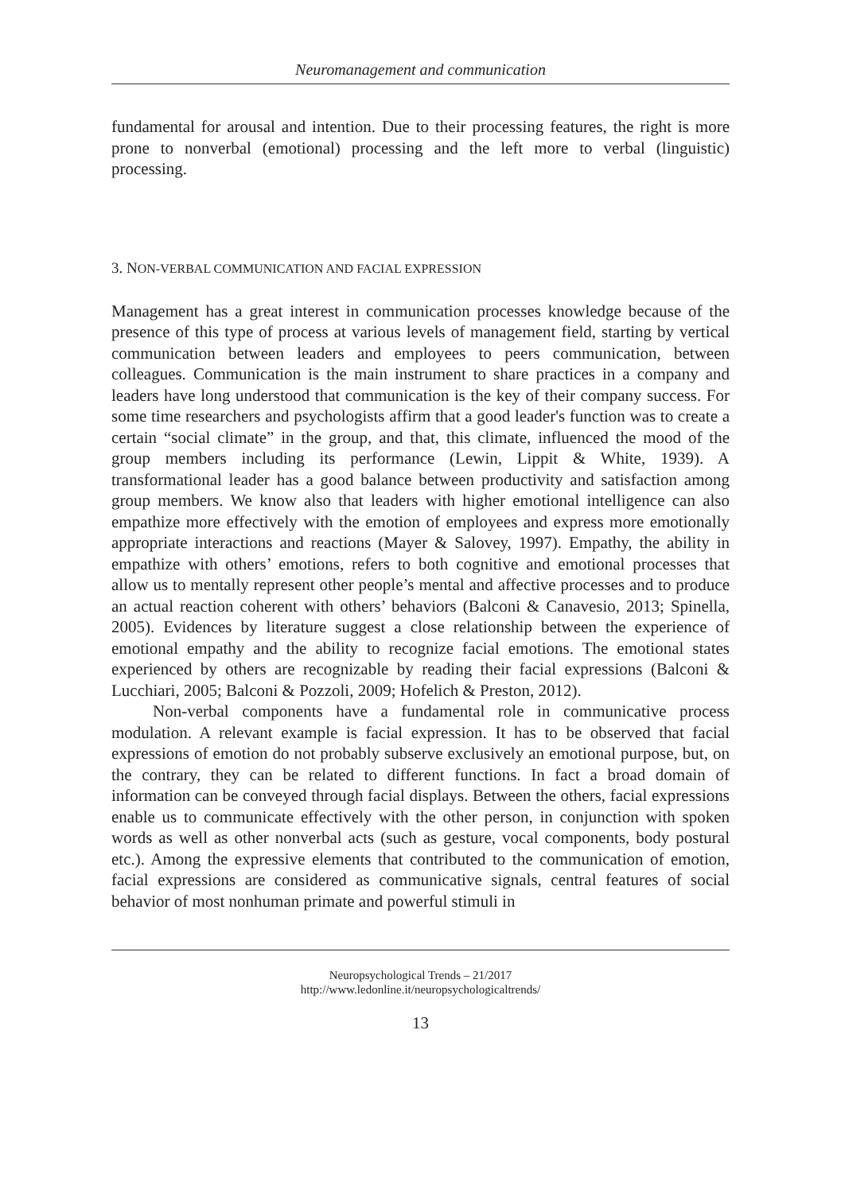Neuromanagement and communication
fundamental for arousal and intention. Due to their processing features, the right is more prone to nonverbal (emotional) processing and the left more to verbal (linguistic) processing.
3. NON-VERBAL COMMUNICATION AND FACIAL EXPRESSION
Management has a great interest in communication processes knowledge because of the presence of this type of process at various levels of management field, starting by vertical communication between leaders and employees to peers communication, between colleagues. Communication is the main instrument to share practices in a company and leaders have long understood that communication is the key of their company success. For some time researchers and psychologists affirm that a good leader's function was to create a certain “social climate” in the group, and that, this climate, influenced the mood of the group members including its performance (Lewin, Lippit & White, 1939). A transformational leader has a good balance between productivity and satisfaction among group members. We know also that leaders with higher emotional intelligence can also empathize more effectively with the emotion of employees and express more emotionally appropriate interactions and reactions (Mayer & Salovey, 1997). Empathy, the ability in empathize with others’ emotions, refers to both cognitive and emotional processes that allow us to mentally represent other people’s mental and affective processes and to produce an actual reaction coherent with others’ behaviors (Balconi & Canavesio, 2013; Spinella, 2005). Evidences by literature suggest a close relationship between the experience of emotional empathy and the ability to recognize facial emotions. The emotional states experienced by others are recognizable by reading their facial expressions (Balconi & Lucchiari, 2005; Balconi & Pozzoli, 2009; Hofelich & Preston, 2012).
Non-verbal components have a fundamental role in communicative process modulation. A relevant example is facial expression. It has to be observed that facial expressions of emotion do not probably subserve exclusively an emotional purpose, but, on the contrary, they can be related to different functions. In fact a broad domain of information can be conveyed through facial displays. Between the others, facial expressions enable us to communicate effectively with the other person, in conjunction with spoken words as well as other nonverbal acts (such as gesture, vocal components, body postural etc.). Among the expressive elements that contributed to the communication of emotion, facial expressions are considered as communicative signals, central features of social behavior of most nonhuman primate and powerful stimuli in
Neuropsychological Trends – 21/2017
http://www.ledonline.it/neuropsychologicaltrends/
13